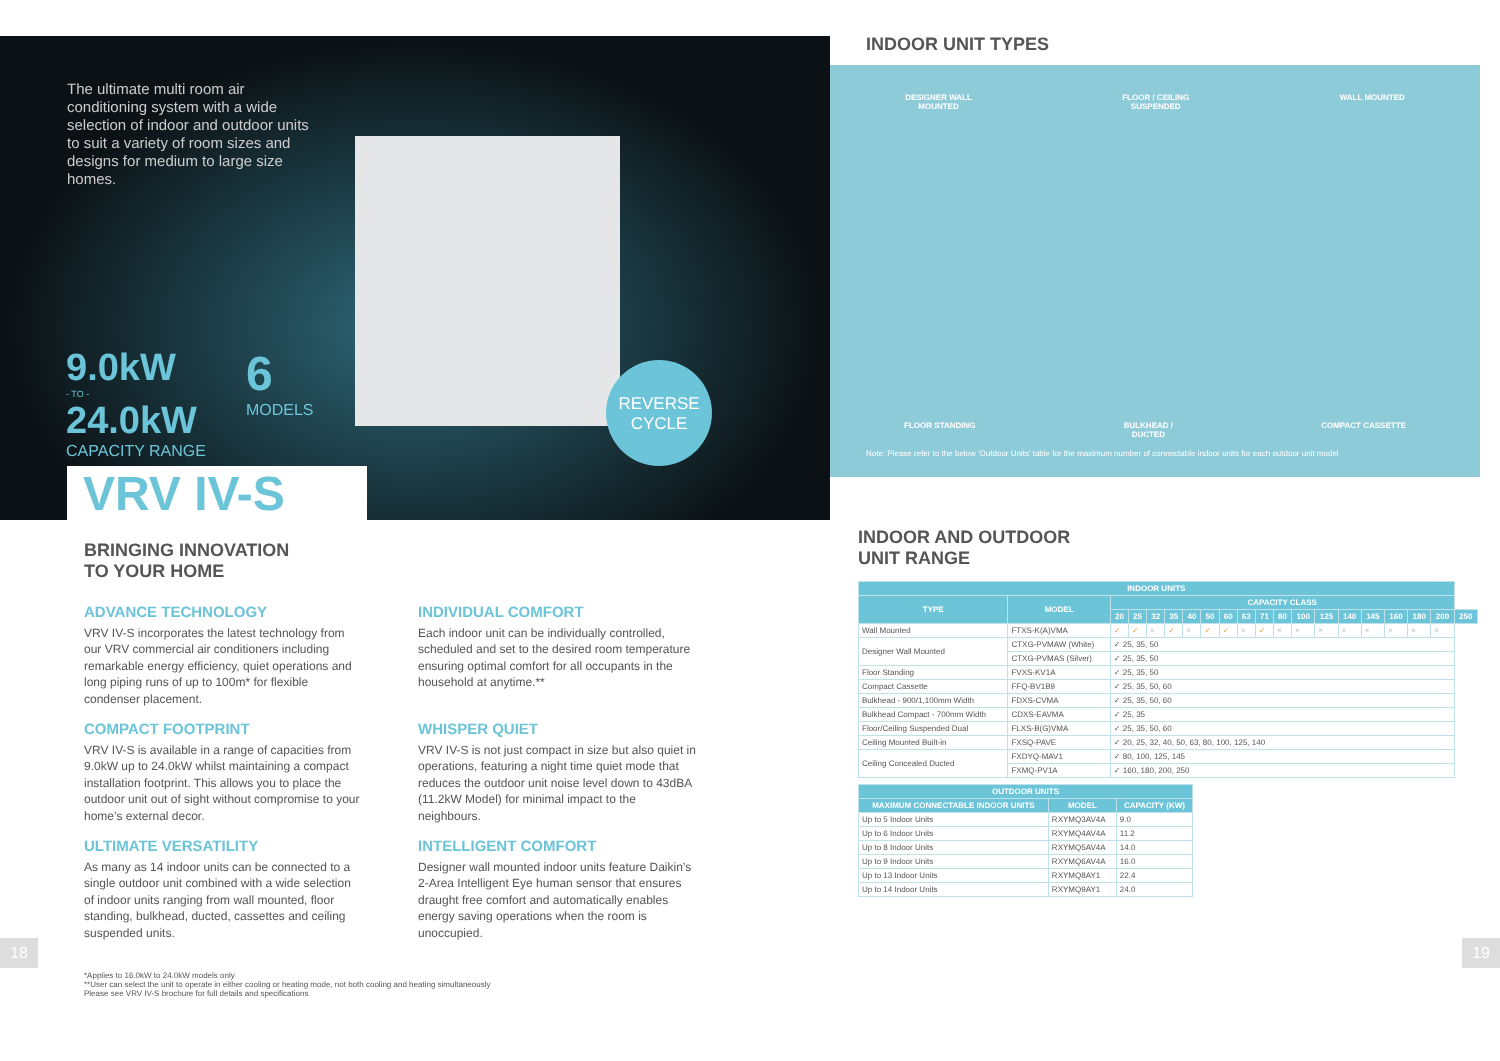The ultimate multi room air conditioning system with a wide selection of indoor and outdoor units to suit a variety of room sizes and designs for medium to large size homes.
9.0kW
- TO -
24.0kW
CAPACITY RANGE
6
MODELS
REVERSE
CYCLE
VRV IV-S
BRINGING INNOVATION
TO YOUR HOME
ADVANCE TECHNOLOGY
VRV IV-S incorporates the latest technology from our VRV commercial air conditioners including remarkable energy efficiency, quiet operations and long piping runs of up to 100m* for flexible condenser placement.
INDIVIDUAL COMFORT
Each indoor unit can be individually controlled, scheduled and set to the desired room temperature ensuring optimal comfort for all occupants in the household at anytime.**
COMPACT FOOTPRINT
VRV IV-S is available in a range of capacities from 9.0kW up to 24.0kW whilst maintaining a compact installation footprint. This allows you to place the outdoor unit out of sight without compromise to your home’s external decor.
WHISPER QUIET
VRV IV-S is not just compact in size but also quiet in operations, featuring a night time quiet mode that reduces the outdoor unit noise level down to 43dBA (11.2kW Model) for minimal impact to the neighbours.
ULTIMATE VERSATILITY
As many as 14 indoor units can be connected to a single outdoor unit combined with a wide selection of indoor units ranging from wall mounted, floor standing, bulkhead, ducted, cassettes and ceiling suspended units.
INTELLIGENT COMFORT
Designer wall mounted indoor units feature Daikin’s 2-Area Intelligent Eye human sensor that ensures draught free comfort and automatically enables energy saving operations when the room is unoccupied.
*Applies to 16.0kW to 24.0kW models only
**User can select the unit to operate in either cooling or heating mode, not both cooling and heating simultaneously
Please see VRV IV-S brochure for full details and specifications
18
INDOOR UNIT TYPES
DESIGNER WALL
MOUNTED FLOOR / CEILING
SUSPENDED WALL MOUNTED
FLOOR STANDING BULKHEAD /
DUCTED COMPACT CASSETTE
Note: Please refer to the below 'Outdoor Units' table for the maximum number of connectable indoor units for each outdoor unit model
INDOOR AND OUTDOOR
UNIT RANGE
| INDOOR UNITS | | | | | | | | | | | | | | | | | | | |
| --- | --- | --- | --- | --- | --- | --- | --- | --- | --- | --- | --- | --- | --- | --- | --- | --- | --- | --- | --- |
| TYPE | MODEL | CAPACITY CLASS | | | | | | | | | | | | | | | | | |
| | | 20 | 25 | 32 | 35 | 40 | 50 | 60 | 63 | 71 | 80 | 100 | 125 | 140 | 145 | 160 | 180 | 200 | 250 |
| Wall Mounted | FTXS-K(A)VMA | ✓ | ✓ | × | ✓ | × | ✓ | ✓ | × | ✓ | × | × | × | × | × | × | × | × | |
| Designer Wall Mounted | CTXG-PVMAW (White) | ✓ 25, 35, 50 | | | | | | | | | | | | | | | | | |
| | CTXG-PVMAS (Silver) | ✓ 25, 35, 50 | | | | | | | | | | | | | | | | | |
| Floor Standing | FVXS-KV1A | ✓ 25, 35, 50 | | | | | | | | | | | | | | | | | |
| Compact Cassette | FFQ-BV1B9 | ✓ 25, 35, 50, 60 | | | | | | | | | | | | | | | | | |
| Bulkhead - 900/1,100mm Width | FDXS-CVMA | ✓ 25, 35, 50, 60 | | | | | | | | | | | | | | | | | |
| Bulkhead Compact - 700mm Width | CDXS-EAVMA | ✓ 25, 35 | | | | | | | | | | | | | | | | | |
| Floor/Ceiling Suspended Dual | FLXS-B(G)VMA | ✓ 25, 35, 50, 60 | | | | | | | | | | | | | | | | | |
| Ceiling Mounted Built-in | FXSQ-PAVE | ✓ 20, 25, 32, 40, 50, 63, 80, 100, 125, 140 | | | | | | | | | | | | | | | | | |
| Ceiling Concealed Ducted | FXDYQ-MAV1 | ✓ 80, 100, 125, 145 | | | | | | | | | | | | | | | | | |
| | FXMQ-PV1A | ✓ 160, 180, 200, 250 | | | | | | | | | | | | | | | | | |
| OUTDOOR UNITS | | |
| --- | --- | --- |
| MAXIMUM CONNECTABLE INDOOR UNITS | MODEL | CAPACITY (KW) |
| Up to 5 Indoor Units | RXYMQ3AV4A | 9.0 |
| Up to 6 Indoor Units | RXYMQ4AV4A | 11.2 |
| Up to 8 Indoor Units | RXYMQ5AV4A | 14.0 |
| Up to 9 Indoor Units | RXYMQ6AV4A | 16.0 |
| Up to 13 Indoor Units | RXYMQ8AY1 | 22.4 |
| Up to 14 Indoor Units | RXYMQ9AY1 | 24.0 |
19